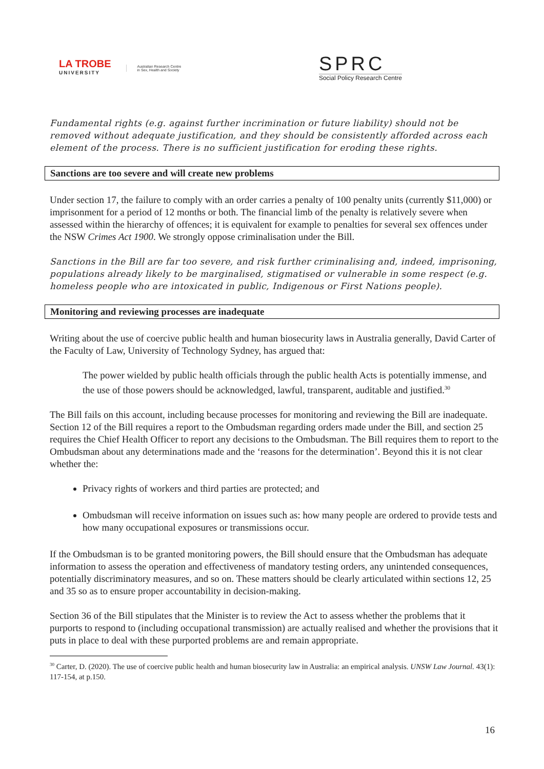LA TROBE
UNIVERSITY
Australian Research Centre
in Sex, Health and Society
SPRC
Social Policy Research Centre
Fundamental rights (e.g. against further incrimination or future liability) should not be removed without adequate justification, and they should be consistently afforded across each element of the process. There is no sufficient justification for eroding these rights.
Sanctions are too severe and will create new problems
Under section 17, the failure to comply with an order carries a penalty of 100 penalty units (currently $11,000) or imprisonment for a period of 12 months or both. The financial limb of the penalty is relatively severe when assessed within the hierarchy of offences; it is equivalent for example to penalties for several sex offences under the NSW Crimes Act 1900. We strongly oppose criminalisation under the Bill.
Sanctions in the Bill are far too severe, and risk further criminalising and, indeed, imprisoning, populations already likely to be marginalised, stigmatised or vulnerable in some respect (e.g. homeless people who are intoxicated in public, Indigenous or First Nations people).
Monitoring and reviewing processes are inadequate
Writing about the use of coercive public health and human biosecurity laws in Australia generally, David Carter of the Faculty of Law, University of Technology Sydney, has argued that:
The power wielded by public health officials through the public health Acts is potentially immense, and the use of those powers should be acknowledged, lawful, transparent, auditable and justified.<sup>30</sup>
The Bill fails on this account, including because processes for monitoring and reviewing the Bill are inadequate. Section 12 of the Bill requires a report to the Ombudsman regarding orders made under the Bill, and section 25 requires the Chief Health Officer to report any decisions to the Ombudsman. The Bill requires them to report to the Ombudsman about any determinations made and the ‘reasons for the determination’. Beyond this it is not clear whether the:
Privacy rights of workers and third parties are protected; and
Ombudsman will receive information on issues such as: how many people are ordered to provide tests and how many occupational exposures or transmissions occur.
If the Ombudsman is to be granted monitoring powers, the Bill should ensure that the Ombudsman has adequate information to assess the operation and effectiveness of mandatory testing orders, any unintended consequences, potentially discriminatory measures, and so on. These matters should be clearly articulated within sections 12, 25 and 35 so as to ensure proper accountability in decision-making.
Section 36 of the Bill stipulates that the Minister is to review the Act to assess whether the problems that it purports to respond to (including occupational transmission) are actually realised and whether the provisions that it puts in place to deal with these purported problems are and remain appropriate.
<sup>30</sup> Carter, D. (2020). The use of coercive public health and human biosecurity law in Australia: an empirical analysis. UNSW Law Journal. 43(1): 117-154, at p.150.
16